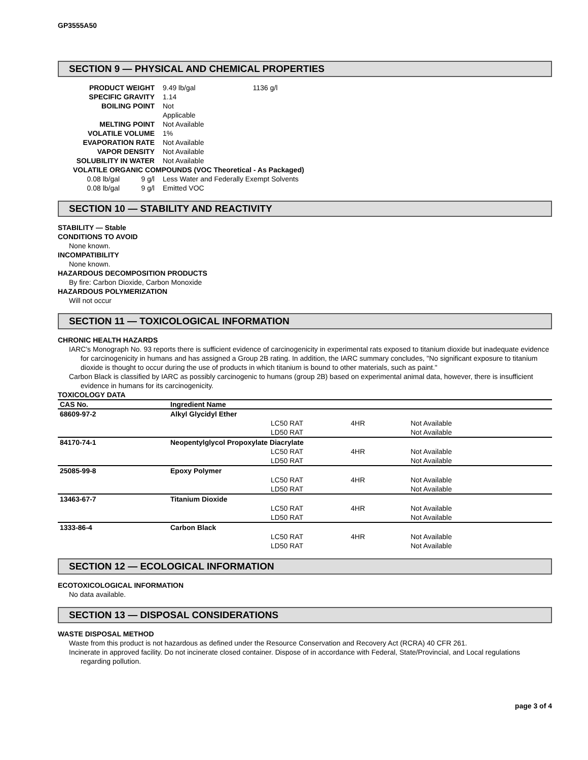GP3555A50
SECTION 9 — PHYSICAL AND CHEMICAL PROPERTIES
| PRODUCT WEIGHT | | 9.49 lb/gal | 1136 g/l |
| SPECIFIC GRAVITY | | 1.14 | |
| BOILING POINT | | Not Applicable | |
| MELTING POINT | | Not Available | |
| VOLATILE VOLUME | | 1% | |
| EVAPORATION RATE | | Not Available | |
| VAPOR DENSITY | | Not Available | |
| SOLUBILITY IN WATER | | Not Available | |
| VOLATILE ORGANIC COMPOUNDS (VOC Theoretical - As Packaged) | | | |
| 0.08 lb/gal | 9 g/l | Less Water and Federally Exempt Solvents | |
| 0.08 lb/gal | 9 g/l | Emitted VOC | |
SECTION 10 — STABILITY AND REACTIVITY
STABILITY — Stable
CONDITIONS TO AVOID
None known.
INCOMPATIBILITY
None known.
HAZARDOUS DECOMPOSITION PRODUCTS
By fire: Carbon Dioxide, Carbon Monoxide
HAZARDOUS POLYMERIZATION
Will not occur
SECTION 11 — TOXICOLOGICAL INFORMATION
CHRONIC HEALTH HAZARDS
IARC's Monograph No. 93 reports there is sufficient evidence of carcinogenicity in experimental rats exposed to titanium dioxide but inadequate evidence for carcinogenicity in humans and has assigned a Group 2B rating. In addition, the IARC summary concludes, "No significant exposure to titanium dioxide is thought to occur during the use of products in which titanium is bound to other materials, such as paint."
Carbon Black is classified by IARC as possibly carcinogenic to humans (group 2B) based on experimental animal data, however, there is insufficient evidence in humans for its carcinogenicity.
TOXICOLOGY DATA
| CAS No. | Ingredient Name | | | |
| --- | --- | --- | --- | --- |
| 68609-97-2 | Alkyl Glycidyl Ether | | | |
| | | LC50 RAT | 4HR | Not Available |
| | | LD50 RAT | | Not Available |
| 84170-74-1 | Neopentylglycol Propoxylate Diacrylate | | | |
| | | LC50 RAT | 4HR | Not Available |
| | | LD50 RAT | | Not Available |
| 25085-99-8 | Epoxy Polymer | | | |
| | | LC50 RAT | 4HR | Not Available |
| | | LD50 RAT | | Not Available |
| 13463-67-7 | Titanium Dioxide | | | |
| | | LC50 RAT | 4HR | Not Available |
| | | LD50 RAT | | Not Available |
| 1333-86-4 | Carbon Black | | | |
| | | LC50 RAT | 4HR | Not Available |
| | | LD50 RAT | | Not Available |
SECTION 12 — ECOLOGICAL INFORMATION
ECOTOXICOLOGICAL INFORMATION
No data available.
SECTION 13 — DISPOSAL CONSIDERATIONS
WASTE DISPOSAL METHOD
Waste from this product is not hazardous as defined under the Resource Conservation and Recovery Act (RCRA) 40 CFR 261.
Incinerate in approved facility. Do not incinerate closed container. Dispose of in accordance with Federal, State/Provincial, and Local regulations regarding pollution.
page 3 of 4